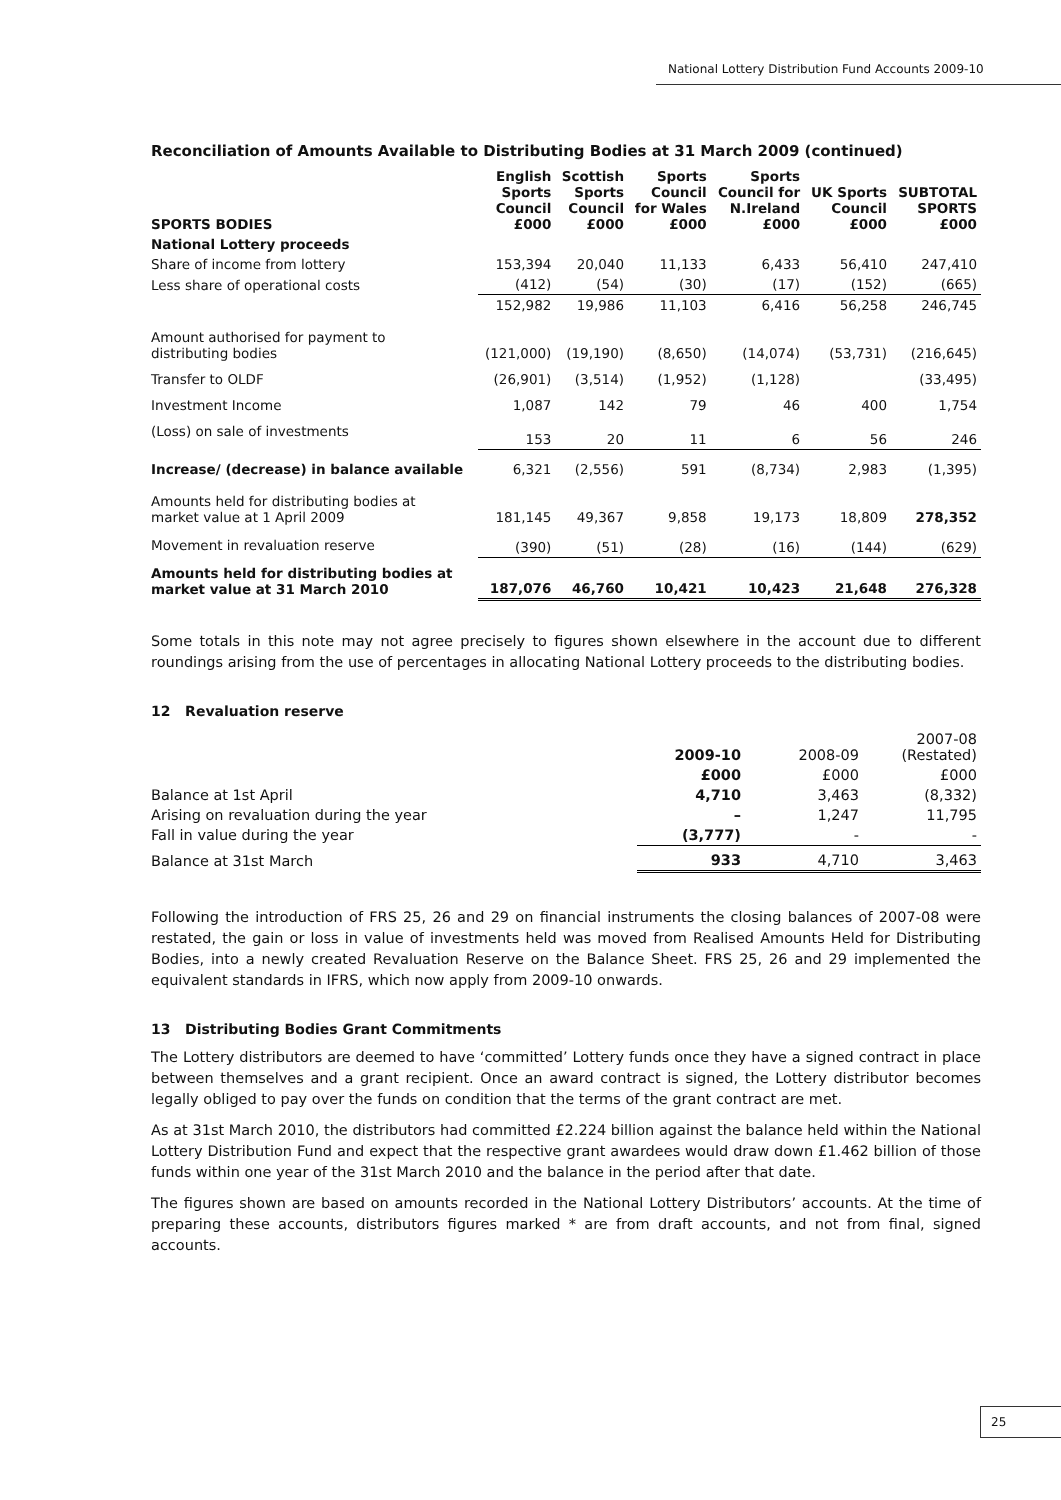National Lottery Distribution Fund Accounts 2009-10
Reconciliation of Amounts Available to Distributing Bodies at 31 March 2009 (continued)
| SPORTS BODIES | English Sports Council £000 | Scottish Sports Council £000 | Sports Council for Wales £000 | Sports Council for N.Ireland £000 | UK Sports Council £000 | SUBTOTAL SPORTS £000 |
| --- | --- | --- | --- | --- | --- | --- |
| National Lottery proceeds | | | | | | |
| Share of income from lottery | 153,394 | 20,040 | 11,133 | 6,433 | 56,410 | 247,410 |
| Less share of operational costs | (412) | (54) | (30) | (17) | (152) | (665) |
| | 152,982 | 19,986 | 11,103 | 6,416 | 56,258 | 246,745 |
| Amount authorised for payment to distributing bodies | (121,000) | (19,190) | (8,650) | (14,074) | (53,731) | (216,645) |
| Transfer to OLDF | (26,901) | (3,514) | (1,952) | (1,128) | | (33,495) |
| Investment Income | 1,087 | 142 | 79 | 46 | 400 | 1,754 |
| (Loss) on sale of investments | 153 | 20 | 11 | 6 | 56 | 246 |
| Increase/ (decrease) in balance available | 6,321 | (2,556) | 591 | (8,734) | 2,983 | (1,395) |
| Amounts held for distributing bodies at market value at 1 April 2009 | 181,145 | 49,367 | 9,858 | 19,173 | 18,809 | 278,352 |
| Movement in revaluation reserve | (390) | (51) | (28) | (16) | (144) | (629) |
| Amounts held for distributing bodies at market value at 31 March 2010 | 187,076 | 46,760 | 10,421 | 10,423 | 21,648 | 276,328 |
Some totals in this note may not agree precisely to figures shown elsewhere in the account due to different roundings arising from the use of percentages in allocating National Lottery proceeds to the distributing bodies.
12 Revaluation reserve
| | 2009-10 | 2008-09 | 2007-08 (Restated) |
| --- | --- | --- | --- |
| | £000 | £000 | £000 |
| Balance at 1st April | 4,710 | 3,463 | (8,332) |
| Arising on revaluation during the year | – | 1,247 | 11,795 |
| Fall in value during the year | (3,777) | - | - |
| Balance at 31st March | 933 | 4,710 | 3,463 |
Following the introduction of FRS 25, 26 and 29 on financial instruments the closing balances of 2007-08 were restated, the gain or loss in value of investments held was moved from Realised Amounts Held for Distributing Bodies, into a newly created Revaluation Reserve on the Balance Sheet. FRS 25, 26 and 29 implemented the equivalent standards in IFRS, which now apply from 2009-10 onwards.
13 Distributing Bodies Grant Commitments
The Lottery distributors are deemed to have ‘committed’ Lottery funds once they have a signed contract in place between themselves and a grant recipient. Once an award contract is signed, the Lottery distributor becomes legally obliged to pay over the funds on condition that the terms of the grant contract are met.
As at 31st March 2010, the distributors had committed £2.224 billion against the balance held within the National Lottery Distribution Fund and expect that the respective grant awardees would draw down £1.462 billion of those funds within one year of the 31st March 2010 and the balance in the period after that date.
The figures shown are based on amounts recorded in the National Lottery Distributors’ accounts. At the time of preparing these accounts, distributors figures marked * are from draft accounts, and not from final, signed accounts.
25